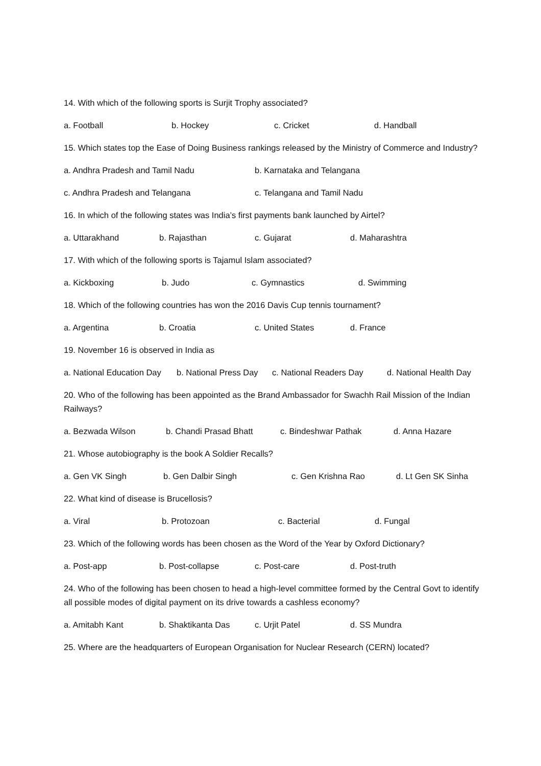14. With which of the following sports is Surjit Trophy associated?
a. Football b. Hockey c. Cricket d. Handball
15. Which states top the Ease of Doing Business rankings released by the Ministry of Commerce and Industry?
a. Andhra Pradesh and Tamil Nadu b. Karnataka and Telangana
c. Andhra Pradesh and Telangana c. Telangana and Tamil Nadu
16. In which of the following states was India’s first payments bank launched by Airtel?
a. Uttarakhand b. Rajasthan c. Gujarat d. Maharashtra
17. With which of the following sports is Tajamul Islam associated?
a. Kickboxing b. Judo c. Gymnastics d. Swimming
18. Which of the following countries has won the 2016 Davis Cup tennis tournament?
a. Argentina b. Croatia c. United States d. France
19. November 16 is observed in India as
a. National Education Day b. National Press Day c. National Readers Day d. National Health Day
20. Who of the following has been appointed as the Brand Ambassador for Swachh Rail Mission of the Indian Railways?
a. Bezwada Wilson b. Chandi Prasad Bhatt c. Bindeshwar Pathak d. Anna Hazare
21. Whose autobiography is the book A Soldier Recalls?
a. Gen VK Singh b. Gen Dalbir Singh c. Gen Krishna Rao d. Lt Gen SK Sinha
22. What kind of disease is Brucellosis?
a. Viral b. Protozoan c. Bacterial d. Fungal
23. Which of the following words has been chosen as the Word of the Year by Oxford Dictionary?
a. Post-app b. Post-collapse c. Post-care d. Post-truth
24. Who of the following has been chosen to head a high-level committee formed by the Central Govt to identify all possible modes of digital payment on its drive towards a cashless economy?
a. Amitabh Kant b. Shaktikanta Das c. Urjit Patel d. SS Mundra
25. Where are the headquarters of European Organisation for Nuclear Research (CERN) located?